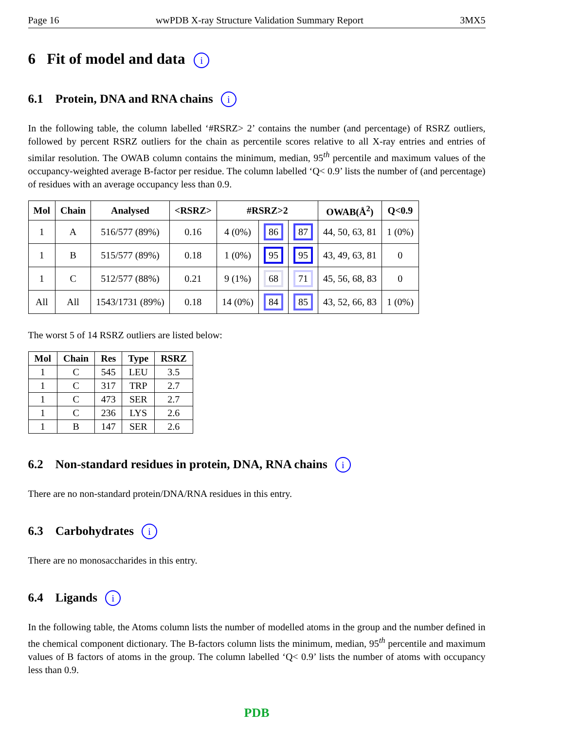Page 16 wwPDB X-ray Structure Validation Summary Report 3MX5
6 Fit of model and data i
6.1 Protein, DNA and RNA chains i
In the following table, the column labelled ‘#RSRZ> 2’ contains the number (and percentage) of RSRZ outliers, followed by percent RSRZ outliers for the chain as percentile scores relative to all X-ray entries and entries of similar resolution. The OWAB column contains the minimum, median, 95<sup>th</sup> percentile and maximum values of the occupancy-weighted average B-factor per residue. The column labelled ‘Q< 0.9’ lists the number of (and percentage) of residues with an average occupancy less than 0.9.
| Mol | Chain | Analysed | <RSRZ> | #RSRZ>2 | | | OWAB(Å<sup>2</sup>) | Q<0.9 |
| --- | --- | --- | --- | --- | --- | --- | --- | --- |
| 1 | A | 516/577 (89%) | 0.16 | 4 (0%) | 86 | 87 | 44, 50, 63, 81 | 1 (0%) |
| 1 | B | 515/577 (89%) | 0.18 | 1 (0%) | 95 | 95 | 43, 49, 63, 81 | 0 |
| 1 | C | 512/577 (88%) | 0.21 | 9 (1%) | 68 | 71 | 45, 56, 68, 83 | 0 |
| All | All | 1543/1731 (89%) | 0.18 | 14 (0%) | 84 | 85 | 43, 52, 66, 83 | 1 (0%) |
The worst 5 of 14 RSRZ outliers are listed below:
| Mol | Chain | Res | Type | RSRZ |
| --- | --- | --- | --- | --- |
| 1 | C | 545 | LEU | 3.5 |
| 1 | C | 317 | TRP | 2.7 |
| 1 | C | 473 | SER | 2.7 |
| 1 | C | 236 | LYS | 2.6 |
| 1 | B | 147 | SER | 2.6 |
6.2 Non-standard residues in protein, DNA, RNA chains i
There are no non-standard protein/DNA/RNA residues in this entry.
6.3 Carbohydrates i
There are no monosaccharides in this entry.
6.4 Ligands i
In the following table, the Atoms column lists the number of modelled atoms in the group and the number defined in the chemical component dictionary. The B-factors column lists the minimum, median, 95<sup>th</sup> percentile and maximum values of B factors of atoms in the group. The column labelled ‘Q< 0.9’ lists the number of atoms with occupancy less than 0.9.
PDB